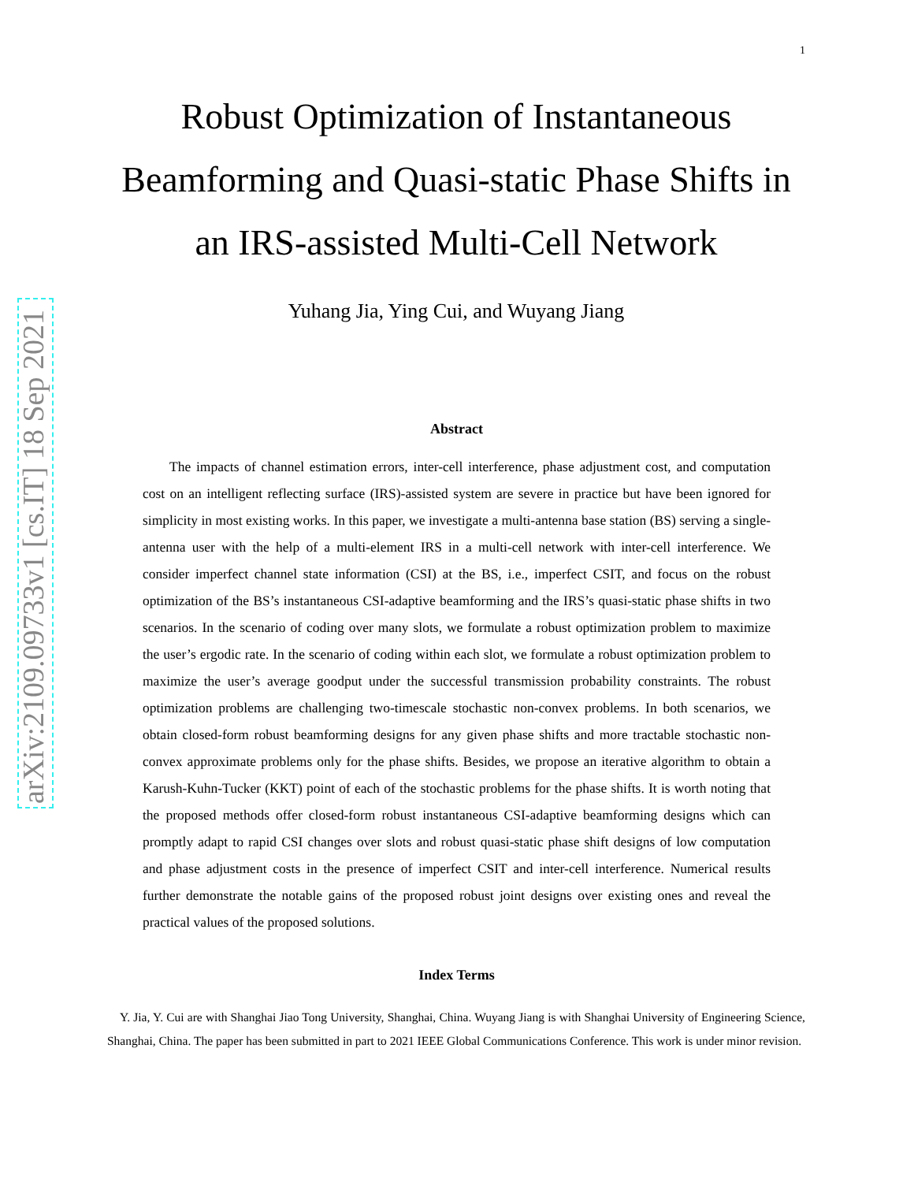arXiv:2109.09733v1 [cs.IT] 18 Sep 2021
1
Robust Optimization of Instantaneous Beamforming and Quasi-static Phase Shifts in an IRS-assisted Multi-Cell Network
Yuhang Jia, Ying Cui, and Wuyang Jiang
Abstract
The impacts of channel estimation errors, inter-cell interference, phase adjustment cost, and computation cost on an intelligent reflecting surface (IRS)-assisted system are severe in practice but have been ignored for simplicity in most existing works. In this paper, we investigate a multi-antenna base station (BS) serving a single-antenna user with the help of a multi-element IRS in a multi-cell network with inter-cell interference. We consider imperfect channel state information (CSI) at the BS, i.e., imperfect CSIT, and focus on the robust optimization of the BS’s instantaneous CSI-adaptive beamforming and the IRS’s quasi-static phase shifts in two scenarios. In the scenario of coding over many slots, we formulate a robust optimization problem to maximize the user’s ergodic rate. In the scenario of coding within each slot, we formulate a robust optimization problem to maximize the user’s average goodput under the successful transmission probability constraints. The robust optimization problems are challenging two-timescale stochastic non-convex problems. In both scenarios, we obtain closed-form robust beamforming designs for any given phase shifts and more tractable stochastic non-convex approximate problems only for the phase shifts. Besides, we propose an iterative algorithm to obtain a Karush-Kuhn-Tucker (KKT) point of each of the stochastic problems for the phase shifts. It is worth noting that the proposed methods offer closed-form robust instantaneous CSI-adaptive beamforming designs which can promptly adapt to rapid CSI changes over slots and robust quasi-static phase shift designs of low computation and phase adjustment costs in the presence of imperfect CSIT and inter-cell interference. Numerical results further demonstrate the notable gains of the proposed robust joint designs over existing ones and reveal the practical values of the proposed solutions.
Index Terms
Y. Jia, Y. Cui are with Shanghai Jiao Tong University, Shanghai, China. Wuyang Jiang is with Shanghai University of Engineering Science, Shanghai, China. The paper has been submitted in part to 2021 IEEE Global Communications Conference. This work is under minor revision.